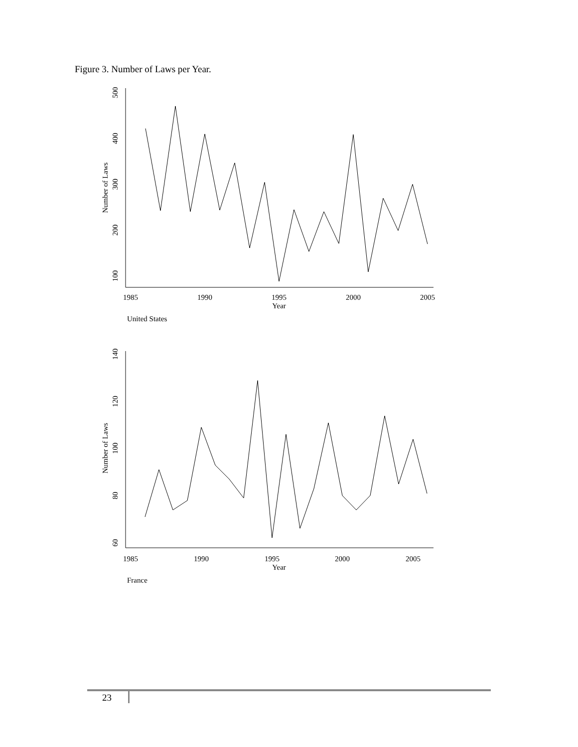Figure 3. Number of Laws per Year.
1985
1990
1995
2000
2005
Year
100
200
300
400
500
Number of Laws
United States
1985
1990
1995
2000
2005
Year
60
80
100
120
140
Number of Laws
France
23